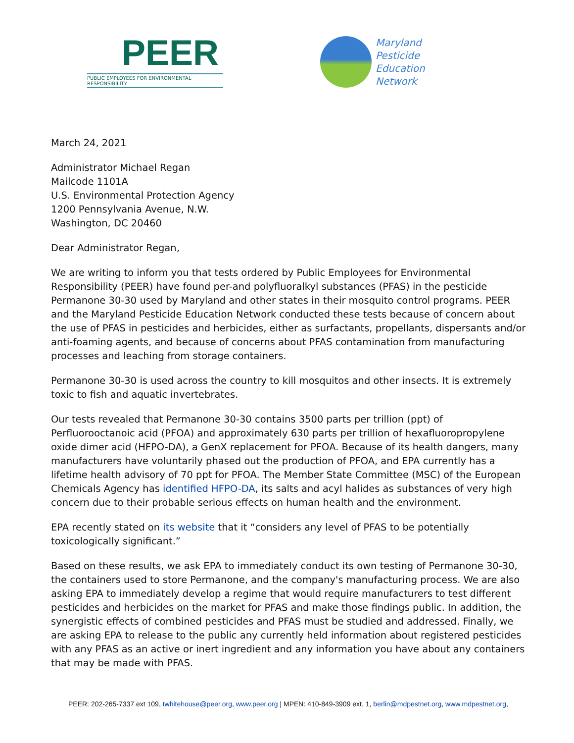PEER
PUBLIC EMPLOYEES FOR ENVIRONMENTAL RESPONSIBILITY
Maryland
Pesticide
Education
Network
March 24, 2021
Administrator Michael Regan
Mailcode 1101A
U.S. Environmental Protection Agency
1200 Pennsylvania Avenue, N.W.
Washington, DC 20460
Dear Administrator Regan,
We are writing to inform you that tests ordered by Public Employees for Environmental Responsibility (PEER) have found per-and polyfluoralkyl substances (PFAS) in the pesticide Permanone 30-30 used by Maryland and other states in their mosquito control programs. PEER and the Maryland Pesticide Education Network conducted these tests because of concern about the use of PFAS in pesticides and herbicides, either as surfactants, propellants, dispersants and/or anti-foaming agents, and because of concerns about PFAS contamination from manufacturing processes and leaching from storage containers.
Permanone 30-30 is used across the country to kill mosquitos and other insects. It is extremely toxic to fish and aquatic invertebrates.
Our tests revealed that Permanone 30-30 contains 3500 parts per trillion (ppt) of Perfluorooctanoic acid (PFOA) and approximately 630 parts per trillion of hexafluoropropylene oxide dimer acid (HFPO-DA), a GenX replacement for PFOA. Because of its health dangers, many manufacturers have voluntarily phased out the production of PFOA, and EPA currently has a lifetime health advisory of 70 ppt for PFOA. The Member State Committee (MSC) of the European Chemicals Agency has identified HFPO-DA, its salts and acyl halides as substances of very high concern due to their probable serious effects on human health and the environment.
EPA recently stated on its website that it “considers any level of PFAS to be potentially toxicologically significant.”
Based on these results, we ask EPA to immediately conduct its own testing of Permanone 30-30, the containers used to store Permanone, and the company's manufacturing process. We are also asking EPA to immediately develop a regime that would require manufacturers to test different pesticides and herbicides on the market for PFAS and make those findings public. In addition, the synergistic effects of combined pesticides and PFAS must be studied and addressed. Finally, we are asking EPA to release to the public any currently held information about registered pesticides with any PFAS as an active or inert ingredient and any information you have about any containers that may be made with PFAS.
PEER: 202-265-7337 ext 109, twhitehouse@peer.org, www.peer.org | MPEN: 410-849-3909 ext. 1, berlin@mdpestnet.org, www.mdpestnet.org,